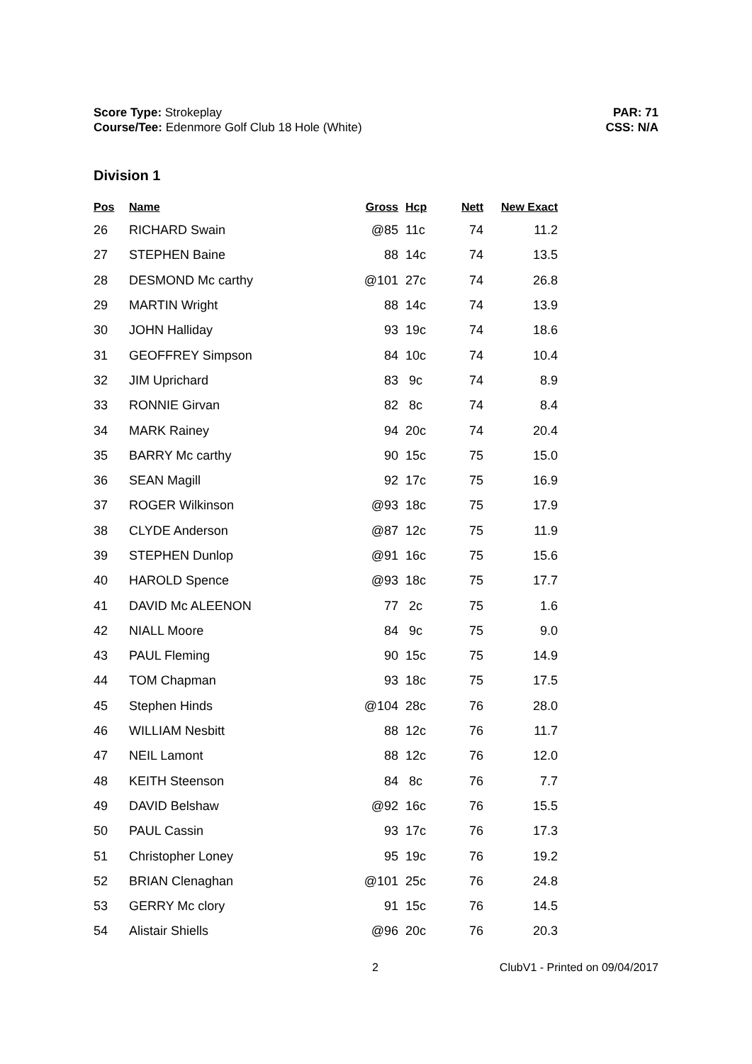Score Type: Strokeplay
Course/Tee: Edenmore Golf Club 18 Hole (White)
PAR: 71
CSS: N/A
Division 1
| Pos | Name | Gross | Hcp | Nett | New Exact |
| --- | --- | --- | --- | --- | --- |
| 26 | RICHARD Swain | @85 | 11c | 74 | 11.2 |
| 27 | STEPHEN Baine | 88 | 14c | 74 | 13.5 |
| 28 | DESMOND Mc carthy | @101 | 27c | 74 | 26.8 |
| 29 | MARTIN Wright | 88 | 14c | 74 | 13.9 |
| 30 | JOHN Halliday | 93 | 19c | 74 | 18.6 |
| 31 | GEOFFREY Simpson | 84 | 10c | 74 | 10.4 |
| 32 | JIM Uprichard | 83 | 9c | 74 | 8.9 |
| 33 | RONNIE Girvan | 82 | 8c | 74 | 8.4 |
| 34 | MARK Rainey | 94 | 20c | 74 | 20.4 |
| 35 | BARRY Mc carthy | 90 | 15c | 75 | 15.0 |
| 36 | SEAN Magill | 92 | 17c | 75 | 16.9 |
| 37 | ROGER Wilkinson | @93 | 18c | 75 | 17.9 |
| 38 | CLYDE Anderson | @87 | 12c | 75 | 11.9 |
| 39 | STEPHEN Dunlop | @91 | 16c | 75 | 15.6 |
| 40 | HAROLD Spence | @93 | 18c | 75 | 17.7 |
| 41 | DAVID Mc ALEENON | 77 | 2c | 75 | 1.6 |
| 42 | NIALL Moore | 84 | 9c | 75 | 9.0 |
| 43 | PAUL Fleming | 90 | 15c | 75 | 14.9 |
| 44 | TOM Chapman | 93 | 18c | 75 | 17.5 |
| 45 | Stephen Hinds | @104 | 28c | 76 | 28.0 |
| 46 | WILLIAM Nesbitt | 88 | 12c | 76 | 11.7 |
| 47 | NEIL Lamont | 88 | 12c | 76 | 12.0 |
| 48 | KEITH Steenson | 84 | 8c | 76 | 7.7 |
| 49 | DAVID Belshaw | @92 | 16c | 76 | 15.5 |
| 50 | PAUL Cassin | 93 | 17c | 76 | 17.3 |
| 51 | Christopher Loney | 95 | 19c | 76 | 19.2 |
| 52 | BRIAN Clenaghan | @101 | 25c | 76 | 24.8 |
| 53 | GERRY Mc clory | 91 | 15c | 76 | 14.5 |
| 54 | Alistair Shiells | @96 | 20c | 76 | 20.3 |
2 ClubV1 - Printed on 09/04/2017